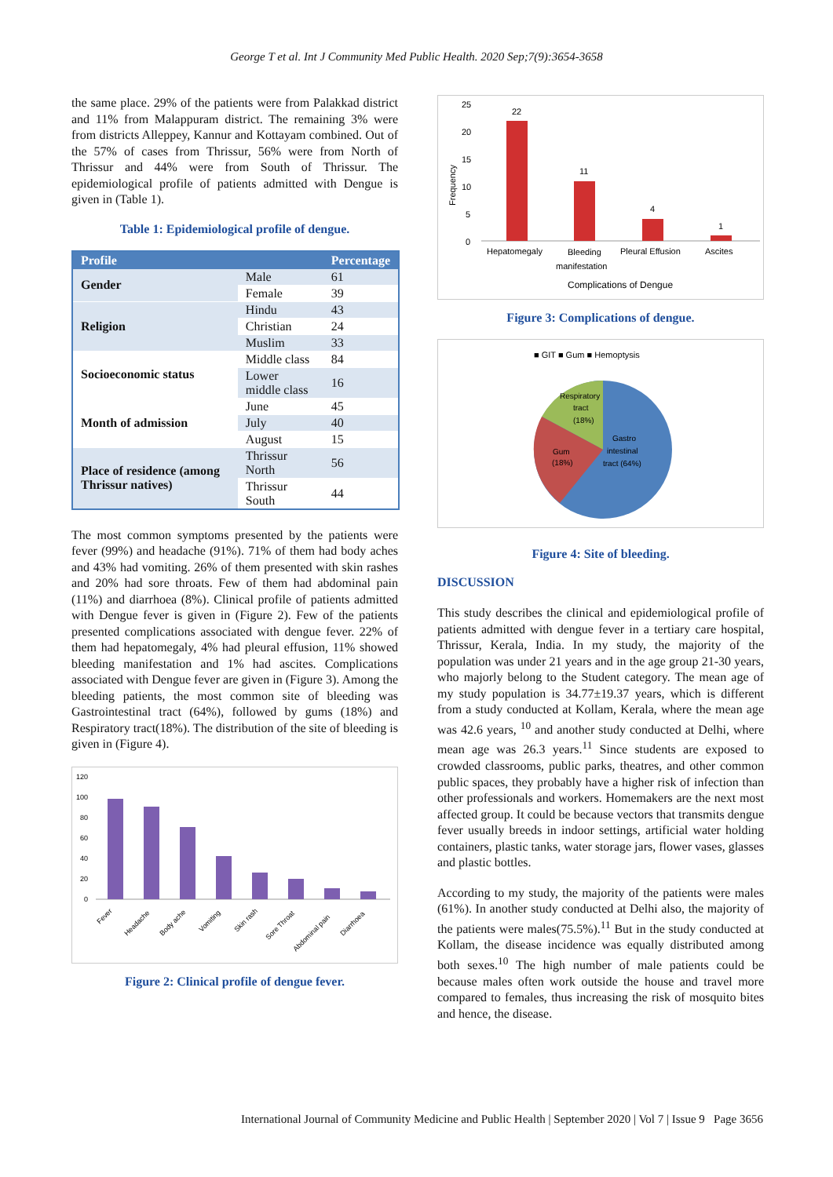George T et al. Int J Community Med Public Health. 2020 Sep;7(9):3654-3658
the same place. 29% of the patients were from Palakkad district and 11% from Malappuram district. The remaining 3% were from districts Alleppey, Kannur and Kottayam combined. Out of the 57% of cases from Thrissur, 56% were from North of Thrissur and 44% were from South of Thrissur. The epidemiological profile of patients admitted with Dengue is given in (Table 1).
Table 1: Epidemiological profile of dengue.
| Profile | | Percentage |
| --- | --- | --- |
| Gender | Male | 61 |
| | Female | 39 |
| Religion | Hindu | 43 |
| | Christian | 24 |
| | Muslim | 33 |
| Socioeconomic status | Middle class | 84 |
| | Lower middle class | 16 |
| Month of admission | June | 45 |
| | July | 40 |
| | August | 15 |
| Place of residence (among Thrissur natives) | Thrissur North | 56 |
| | Thrissur South | 44 |
The most common symptoms presented by the patients were fever (99%) and headache (91%). 71% of them had body aches and 43% had vomiting. 26% of them presented with skin rashes and 20% had sore throats. Few of them had abdominal pain (11%) and diarrhoea (8%). Clinical profile of patients admitted with Dengue fever is given in (Figure 2). Few of the patients presented complications associated with dengue fever. 22% of them had hepatomegaly, 4% had pleural effusion, 11% showed bleeding manifestation and 1% had ascites. Complications associated with Dengue fever are given in (Figure 3). Among the bleeding patients, the most common site of bleeding was Gastrointestinal tract (64%), followed by gums (18%) and Respiratory tract(18%). The distribution of the site of bleeding is given in (Figure 4).
120
100
80
60
40
20
0
Fever
Headache
Body ache
Vomiting
Skin rash
Sore Throat
Abdominal pain
Diarrhoea
Figure 2: Clinical profile of dengue fever.
25
20
15
10
5
0
Frequency
22
11
4
1
Hepatomegaly
Bleeding
manifestation
Pleural Effusion
Ascites
Complications of Dengue
Figure 3: Complications of dengue.
■ GIT ■ Gum ■ Hemoptysis
Respiratory
tract
(18%)
Gum
(18%)
Gastro
intestinal
tract (64%)
Figure 4: Site of bleeding.
DISCUSSION
This study describes the clinical and epidemiological profile of patients admitted with dengue fever in a tertiary care hospital, Thrissur, Kerala, India. In my study, the majority of the population was under 21 years and in the age group 21-30 years, who majorly belong to the Student category. The mean age of my study population is 34.77±19.37 years, which is different from a study conducted at Kollam, Kerala, where the mean age was 42.6 years, <sup>10</sup> and another study conducted at Delhi, where mean age was 26.3 years.<sup>11</sup> Since students are exposed to crowded classrooms, public parks, theatres, and other common public spaces, they probably have a higher risk of infection than other professionals and workers. Homemakers are the next most affected group. It could be because vectors that transmits dengue fever usually breeds in indoor settings, artificial water holding containers, plastic tanks, water storage jars, flower vases, glasses and plastic bottles.
According to my study, the majority of the patients were males (61%). In another study conducted at Delhi also, the majority of the patients were males(75.5%).<sup>11</sup> But in the study conducted at Kollam, the disease incidence was equally distributed among both sexes.<sup>10</sup> The high number of male patients could be because males often work outside the house and travel more compared to females, thus increasing the risk of mosquito bites and hence, the disease.
International Journal of Community Medicine and Public Health | September 2020 | Vol 7 | Issue 9 Page 3656